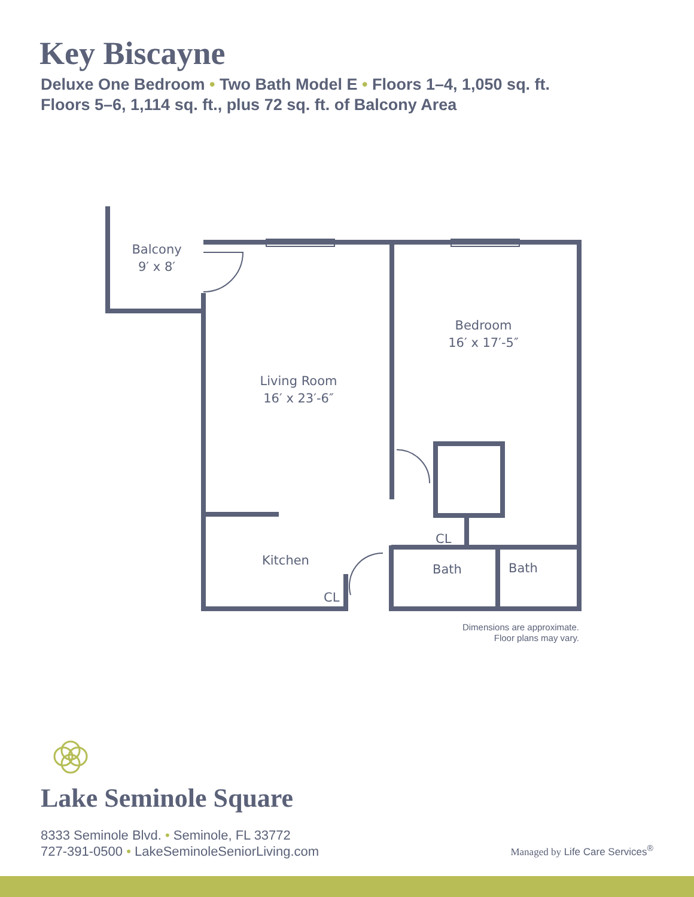Key Biscayne
Deluxe One Bedroom • Two Bath Model E • Floors 1–4, 1,050 sq. ft.
Floors 5–6, 1,114 sq. ft., plus 72 sq. ft. of Balcony Area
Balcony
9′ x 8′
Bedroom
16′ x 17′-5″
Living Room
16′ x 23′-6″
Kitchen
CL
CL
Bath
Bath
Dimensions are approximate.
Floor plans may vary.
Lake Seminole Square
8333 Seminole Blvd. • Seminole, FL 33772
727-391-0500 • LakeSeminoleSeniorLiving.com
Managed by Life Care Services<sup>®</sup>